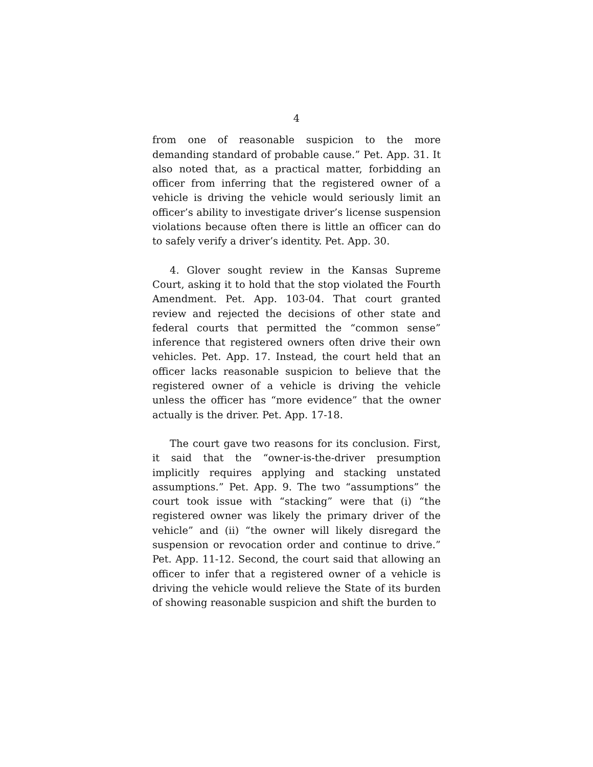4
from one of reasonable suspicion to the more demanding standard of probable cause.” Pet. App. 31. It also noted that, as a practical matter, forbidding an officer from inferring that the registered owner of a vehicle is driving the vehicle would seriously limit an officer’s ability to investigate driver’s license suspension violations because often there is little an officer can do to safely verify a driver’s identity. Pet. App. 30.
4. Glover sought review in the Kansas Supreme Court, asking it to hold that the stop violated the Fourth Amendment. Pet. App. 103-04. That court granted review and rejected the decisions of other state and federal courts that permitted the “common sense” inference that registered owners often drive their own vehicles. Pet. App. 17. Instead, the court held that an officer lacks reasonable suspicion to believe that the registered owner of a vehicle is driving the vehicle unless the officer has “more evidence” that the owner actually is the driver. Pet. App. 17-18.
The court gave two reasons for its conclusion. First, it said that the “owner-is-the-driver presumption implicitly requires applying and stacking unstated assumptions.” Pet. App. 9. The two “assumptions” the court took issue with “stacking” were that (i) “the registered owner was likely the primary driver of the vehicle” and (ii) “the owner will likely disregard the suspension or revocation order and continue to drive.” Pet. App. 11-12. Second, the court said that allowing an officer to infer that a registered owner of a vehicle is driving the vehicle would relieve the State of its burden of showing reasonable suspicion and shift the burden to